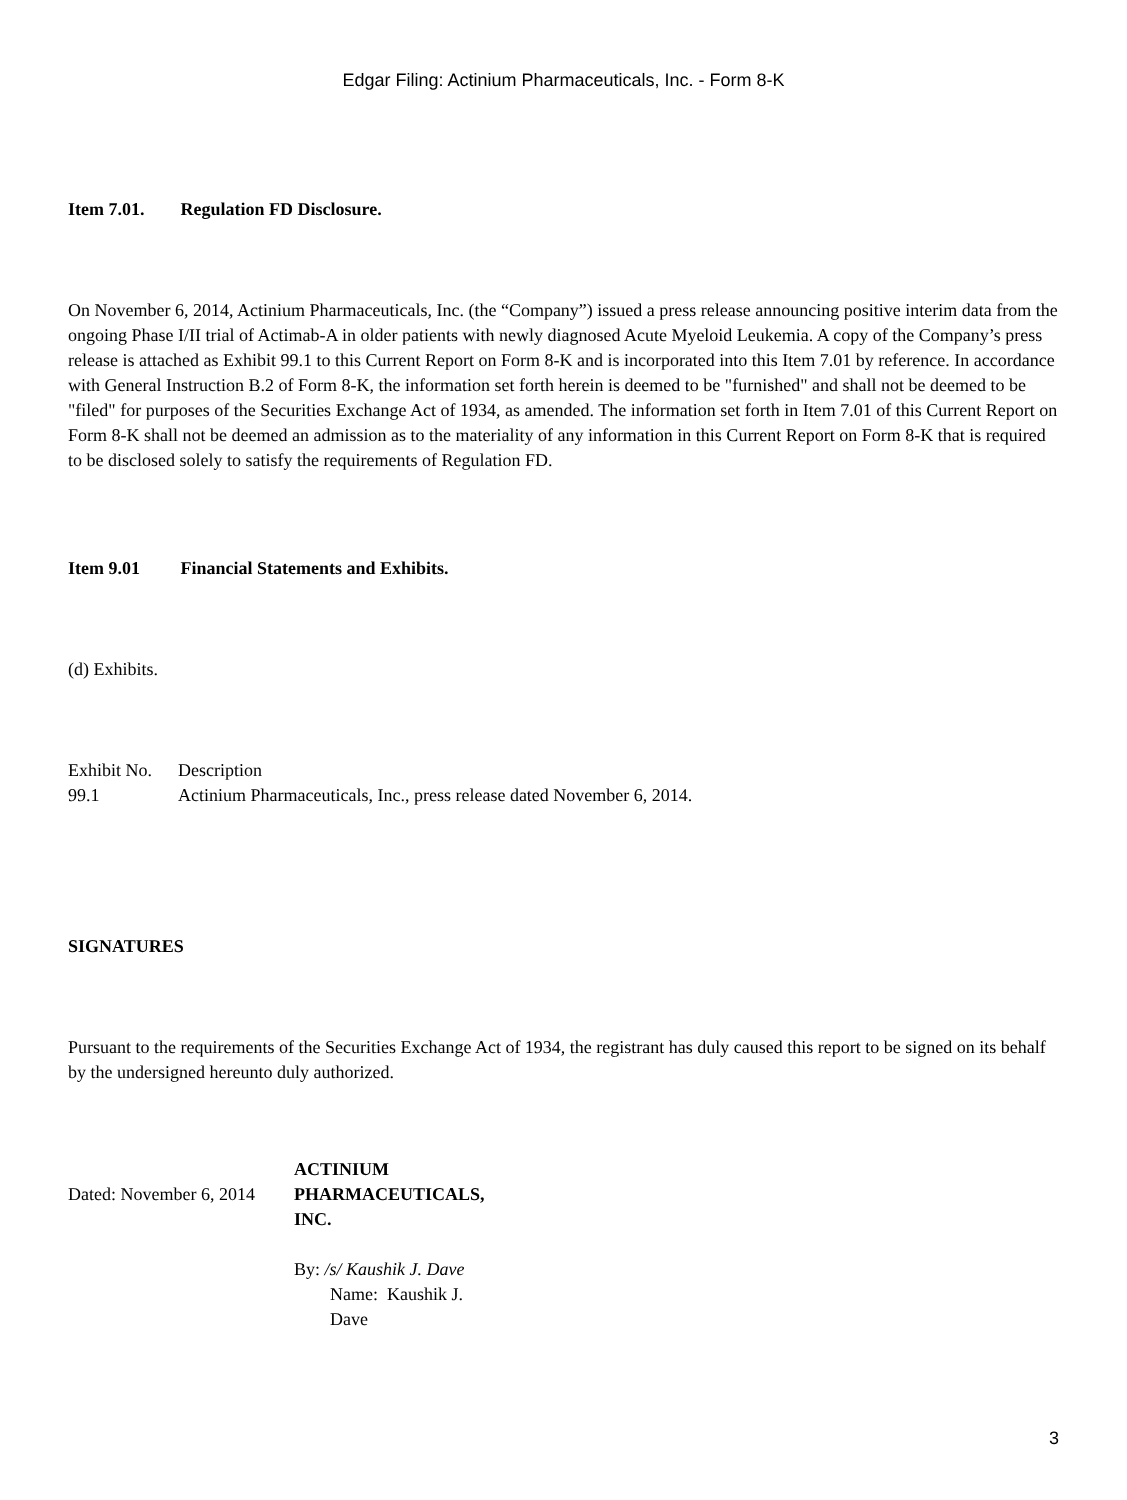Edgar Filing: Actinium Pharmaceuticals, Inc. - Form 8-K
Item 7.01. Regulation FD Disclosure.
On November 6, 2014, Actinium Pharmaceuticals, Inc. (the “Company”) issued a press release announcing positive interim data from the ongoing Phase I/II trial of Actimab-A in older patients with newly diagnosed Acute Myeloid Leukemia. A copy of the Company’s press release is attached as Exhibit 99.1 to this Current Report on Form 8-K and is incorporated into this Item 7.01 by reference. In accordance with General Instruction B.2 of Form 8-K, the information set forth herein is deemed to be "furnished" and shall not be deemed to be "filed" for purposes of the Securities Exchange Act of 1934, as amended. The information set forth in Item 7.01 of this Current Report on Form 8-K shall not be deemed an admission as to the materiality of any information in this Current Report on Form 8-K that is required to be disclosed solely to satisfy the requirements of Regulation FD.
Item 9.01 Financial Statements and Exhibits.
(d) Exhibits.
| Exhibit No. | Description |
| 99.1 | Actinium Pharmaceuticals, Inc., press release dated November 6, 2014. |
SIGNATURES
Pursuant to the requirements of the Securities Exchange Act of 1934, the registrant has duly caused this report to be signed on its behalf by the undersigned hereunto duly authorized.
| Dated: November 6, 2014 | ACTINIUM PHARMACEUTICALS, INC. |
| | By: /s/ Kaushik J. Dave |
| | Name: Kaushik J. Dave |
3